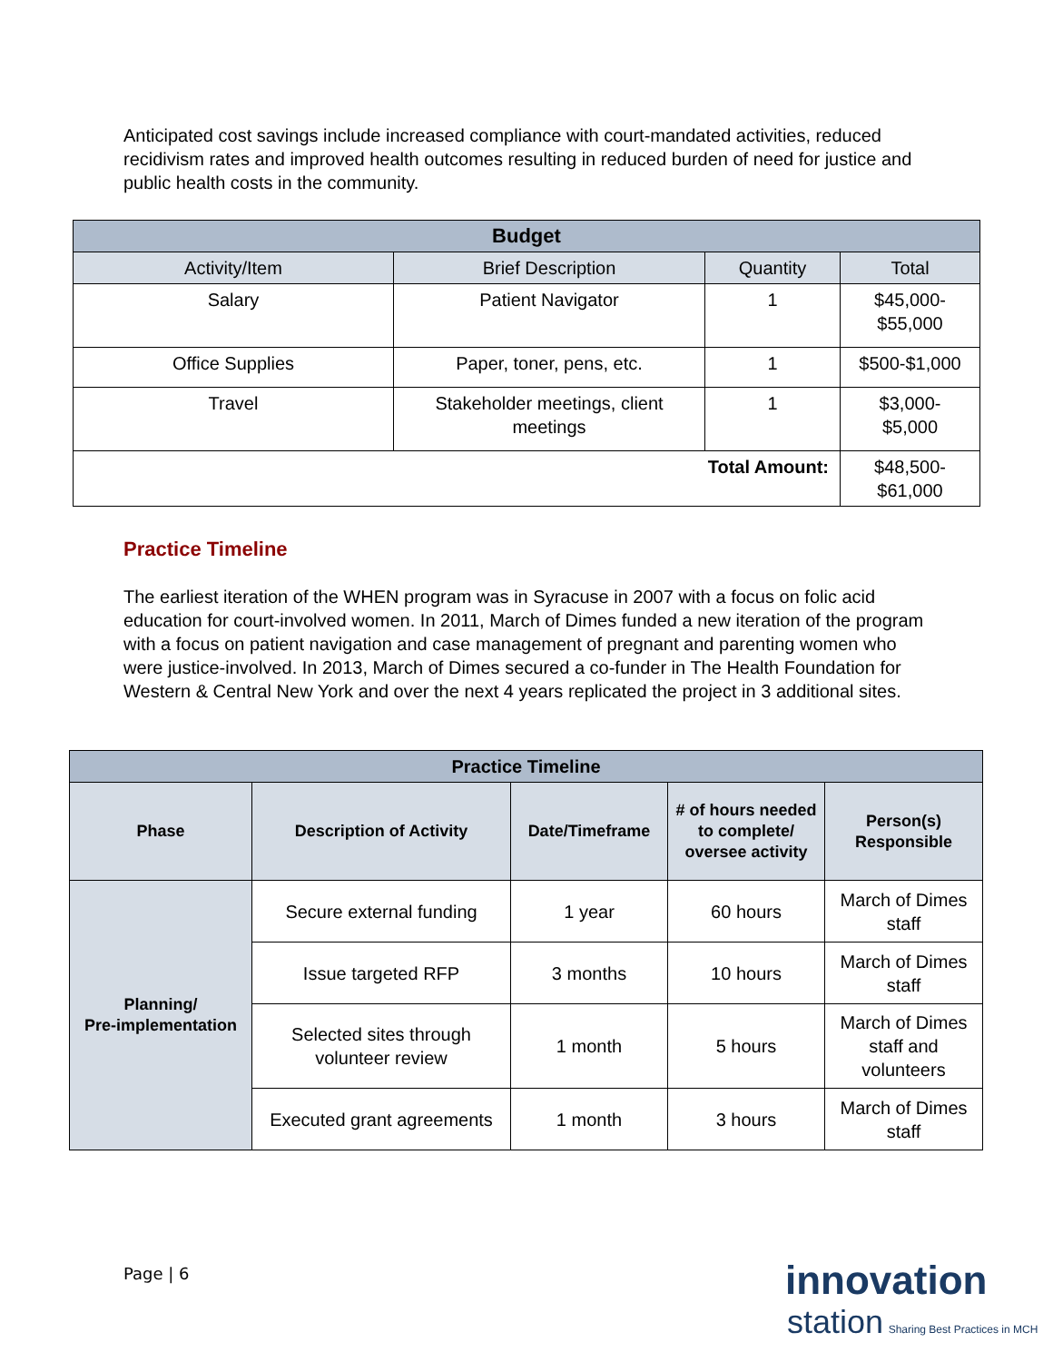Anticipated cost savings include increased compliance with court-mandated activities, reduced recidivism rates and improved health outcomes resulting in reduced burden of need for justice and public health costs in the community.
| Budget | | | |
| --- | --- | --- | --- |
| Activity/Item | Brief Description | Quantity | Total |
| Salary | Patient Navigator | 1 | $45,000- $55,000 |
| Office Supplies | Paper, toner, pens, etc. | 1 | $500-$1,000 |
| Travel | Stakeholder meetings, client meetings | 1 | $3,000- $5,000 |
| Total Amount: | | | $48,500- $61,000 |
Practice Timeline
The earliest iteration of the WHEN program was in Syracuse in 2007 with a focus on folic acid education for court-involved women. In 2011, March of Dimes funded a new iteration of the program with a focus on patient navigation and case management of pregnant and parenting women who were justice-involved. In 2013, March of Dimes secured a co-funder in The Health Foundation for Western & Central New York and over the next 4 years replicated the project in 3 additional sites.
| Practice Timeline | | | | |
| --- | --- | --- | --- | --- |
| Phase | Description of Activity | Date/Timeframe | # of hours needed to complete/ oversee activity | Person(s) Responsible |
| Planning/ Pre-implementation | Secure external funding | 1 year | 60 hours | March of Dimes staff |
| | Issue targeted RFP | 3 months | 10 hours | March of Dimes staff |
| | Selected sites through volunteer review | 1 month | 5 hours | March of Dimes staff and volunteers |
| | Executed grant agreements | 1 month | 3 hours | March of Dimes staff |
Page | 6
innovation
station Sharing Best Practices in MCH